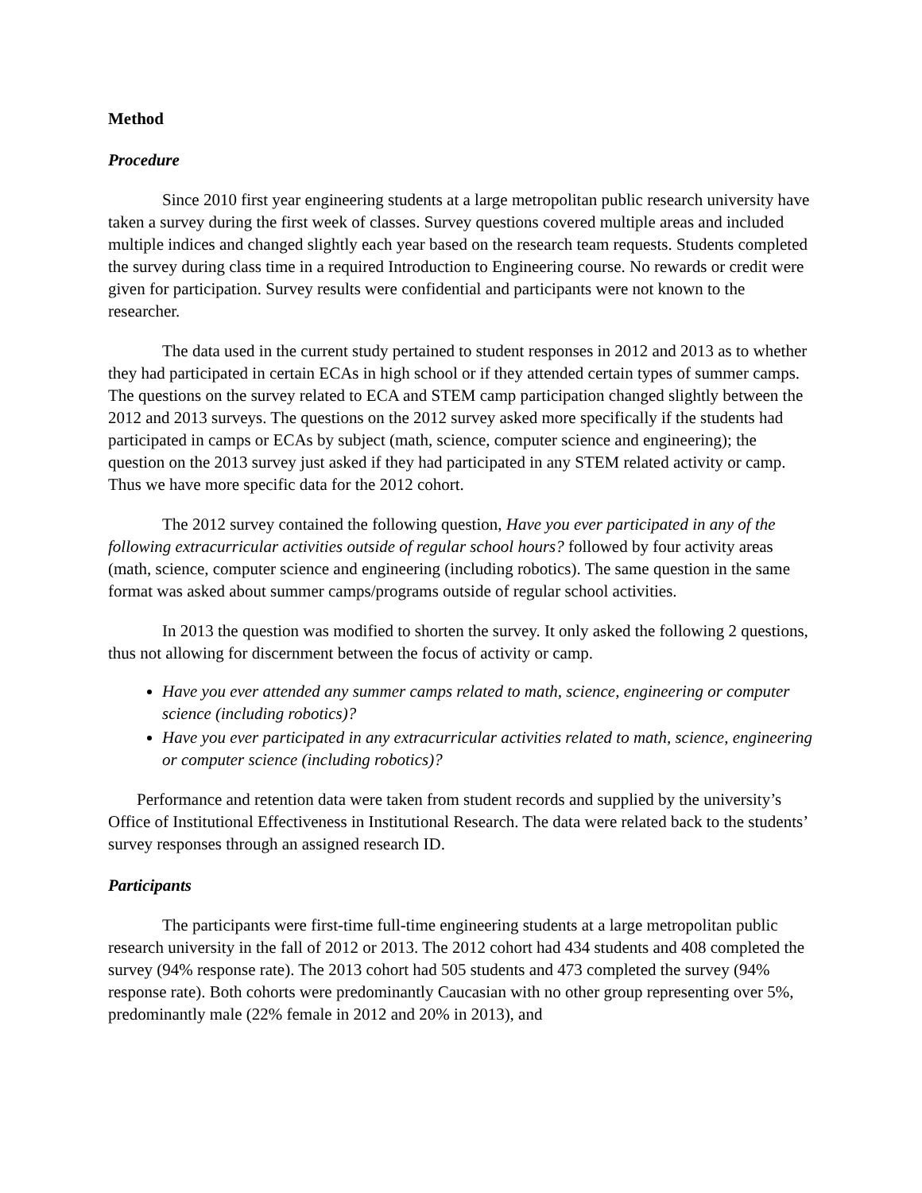Method
Procedure
Since 2010 first year engineering students at a large metropolitan public research university have taken a survey during the first week of classes. Survey questions covered multiple areas and included multiple indices and changed slightly each year based on the research team requests. Students completed the survey during class time in a required Introduction to Engineering course. No rewards or credit were given for participation. Survey results were confidential and participants were not known to the researcher.
The data used in the current study pertained to student responses in 2012 and 2013 as to whether they had participated in certain ECAs in high school or if they attended certain types of summer camps. The questions on the survey related to ECA and STEM camp participation changed slightly between the 2012 and 2013 surveys. The questions on the 2012 survey asked more specifically if the students had participated in camps or ECAs by subject (math, science, computer science and engineering); the question on the 2013 survey just asked if they had participated in any STEM related activity or camp. Thus we have more specific data for the 2012 cohort.
The 2012 survey contained the following question, Have you ever participated in any of the following extracurricular activities outside of regular school hours? followed by four activity areas (math, science, computer science and engineering (including robotics). The same question in the same format was asked about summer camps/programs outside of regular school activities.
In 2013 the question was modified to shorten the survey. It only asked the following 2 questions, thus not allowing for discernment between the focus of activity or camp.
Have you ever attended any summer camps related to math, science, engineering or computer science (including robotics)?
Have you ever participated in any extracurricular activities related to math, science, engineering or computer science (including robotics)?
Performance and retention data were taken from student records and supplied by the university’s Office of Institutional Effectiveness in Institutional Research. The data were related back to the students’ survey responses through an assigned research ID.
Participants
The participants were first-time full-time engineering students at a large metropolitan public research university in the fall of 2012 or 2013. The 2012 cohort had 434 students and 408 completed the survey (94% response rate). The 2013 cohort had 505 students and 473 completed the survey (94% response rate). Both cohorts were predominantly Caucasian with no other group representing over 5%, predominantly male (22% female in 2012 and 20% in 2013), and